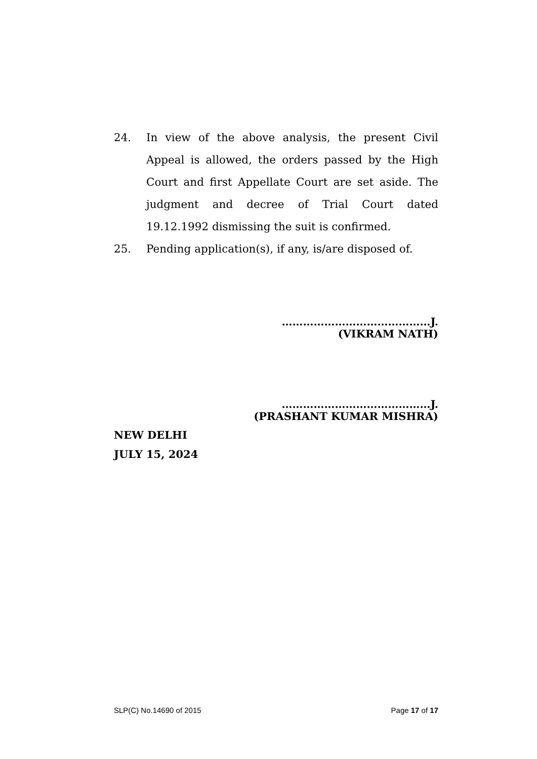24. In view of the above analysis, the present Civil Appeal is allowed, the orders passed by the High Court and first Appellate Court are set aside. The judgment and decree of Trial Court dated 19.12.1992 dismissing the suit is confirmed.
25. Pending application(s), if any, is/are disposed of.
……………………………………J.
(VIKRAM NATH)
……………………………………J.
(PRASHANT KUMAR MISHRA)
NEW DELHI
JULY 15, 2024
SLP(C) No.14690 of 2015 Page 17 of 17